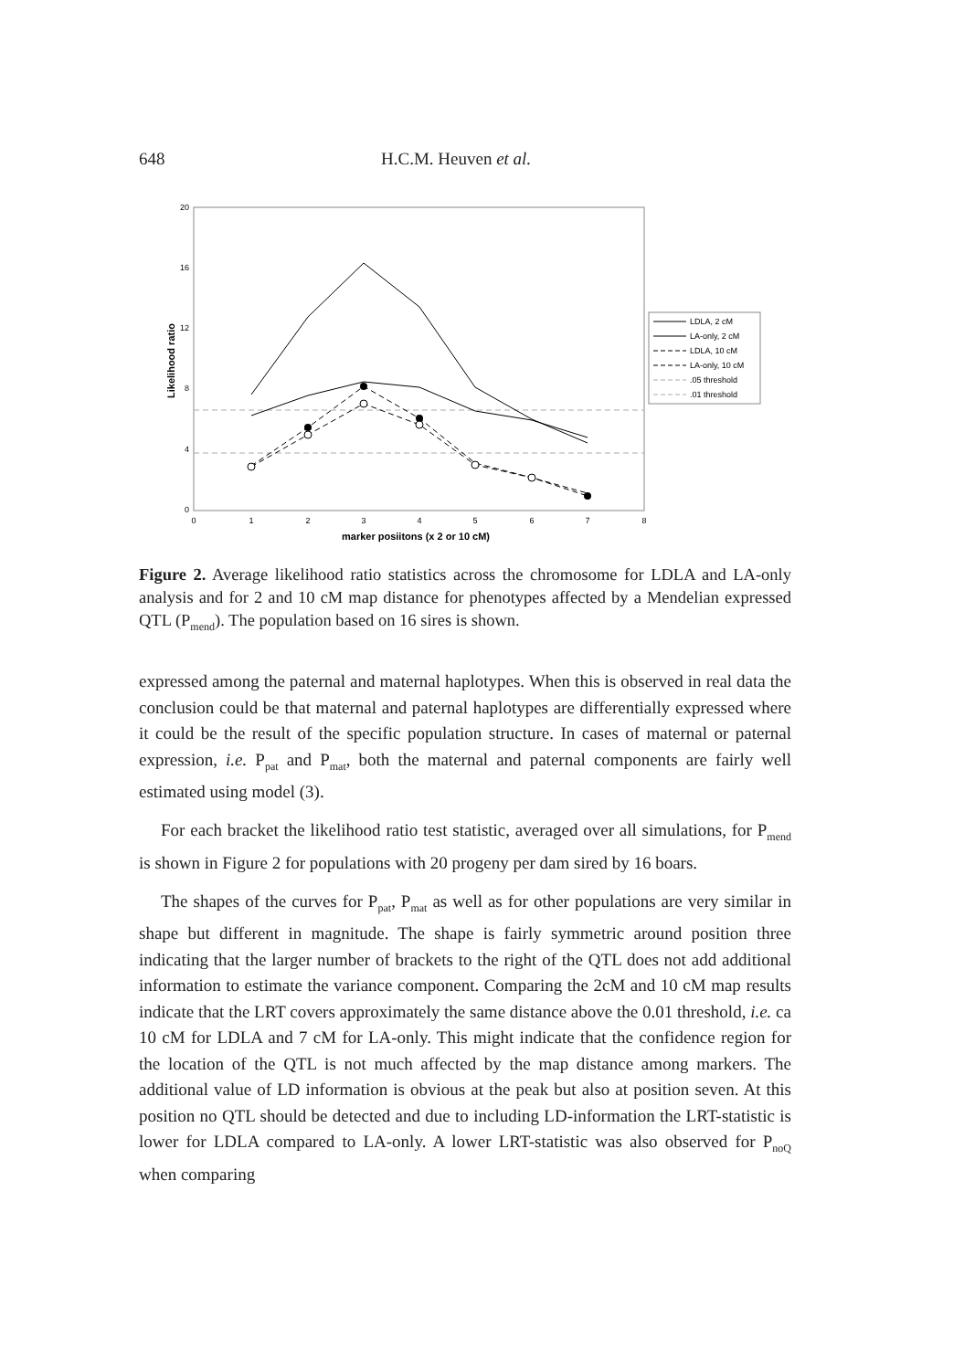648 H.C.M. Heuven et al.
20
16
12
8
4
0
0
1
2
3
4
5
6
7
8
marker posiitons (x 2 or 10 cM)
Likelihood ratio
LDLA, 2 cM
LA-only, 2 cM
LDLA, 10 cM
LA-only, 10 cM
.05 threshold
.01 threshold
Figure 2. Average likelihood ratio statistics across the chromosome for LDLA and LA-only analysis and for 2 and 10 cM map distance for phenotypes affected by a Mendelian expressed QTL (P<sub>mend</sub>). The population based on 16 sires is shown.
expressed among the paternal and maternal haplotypes. When this is observed in real data the conclusion could be that maternal and paternal haplotypes are differentially expressed where it could be the result of the specific population structure. In cases of maternal or paternal expression, i.e. P<sub>pat</sub> and P<sub>mat</sub>, both the maternal and paternal components are fairly well estimated using model (3).
For each bracket the likelihood ratio test statistic, averaged over all simulations, for P<sub>mend</sub> is shown in Figure 2 for populations with 20 progeny per dam sired by 16 boars.
The shapes of the curves for P<sub>pat</sub>, P<sub>mat</sub> as well as for other populations are very similar in shape but different in magnitude. The shape is fairly symmetric around position three indicating that the larger number of brackets to the right of the QTL does not add additional information to estimate the variance component. Comparing the 2cM and 10 cM map results indicate that the LRT covers approximately the same distance above the 0.01 threshold, i.e. ca 10 cM for LDLA and 7 cM for LA-only. This might indicate that the confidence region for the location of the QTL is not much affected by the map distance among markers. The additional value of LD information is obvious at the peak but also at position seven. At this position no QTL should be detected and due to including LD-information the LRT-statistic is lower for LDLA compared to LA-only. A lower LRT-statistic was also observed for P<sub>noQ</sub> when comparing